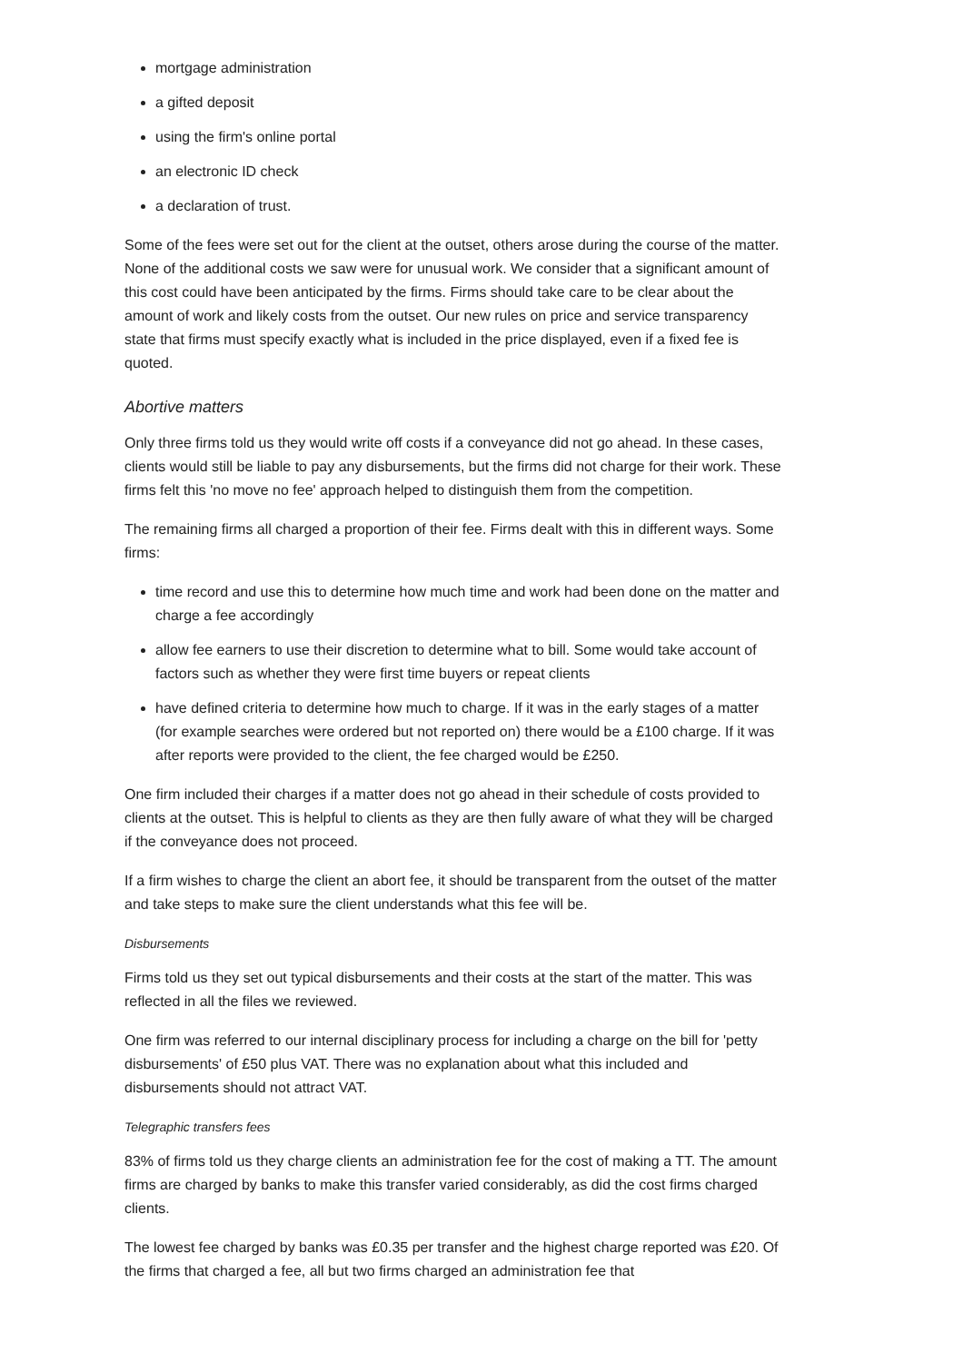mortgage administration
a gifted deposit
using the firm's online portal
an electronic ID check
a declaration of trust.
Some of the fees were set out for the client at the outset, others arose during the course of the matter. None of the additional costs we saw were for unusual work. We consider that a significant amount of this cost could have been anticipated by the firms. Firms should take care to be clear about the amount of work and likely costs from the outset. Our new rules on price and service transparency state that firms must specify exactly what is included in the price displayed, even if a fixed fee is quoted.
Abortive matters
Only three firms told us they would write off costs if a conveyance did not go ahead. In these cases, clients would still be liable to pay any disbursements, but the firms did not charge for their work. These firms felt this 'no move no fee' approach helped to distinguish them from the competition.
The remaining firms all charged a proportion of their fee. Firms dealt with this in different ways. Some firms:
time record and use this to determine how much time and work had been done on the matter and charge a fee accordingly
allow fee earners to use their discretion to determine what to bill. Some would take account of factors such as whether they were first time buyers or repeat clients
have defined criteria to determine how much to charge. If it was in the early stages of a matter (for example searches were ordered but not reported on) there would be a £100 charge. If it was after reports were provided to the client, the fee charged would be £250.
One firm included their charges if a matter does not go ahead in their schedule of costs provided to clients at the outset. This is helpful to clients as they are then fully aware of what they will be charged if the conveyance does not proceed.
If a firm wishes to charge the client an abort fee, it should be transparent from the outset of the matter and take steps to make sure the client understands what this fee will be.
Disbursements
Firms told us they set out typical disbursements and their costs at the start of the matter. This was reflected in all the files we reviewed.
One firm was referred to our internal disciplinary process for including a charge on the bill for 'petty disbursements' of £50 plus VAT. There was no explanation about what this included and disbursements should not attract VAT.
Telegraphic transfers fees
83% of firms told us they charge clients an administration fee for the cost of making a TT. The amount firms are charged by banks to make this transfer varied considerably, as did the cost firms charged clients.
The lowest fee charged by banks was £0.35 per transfer and the highest charge reported was £20. Of the firms that charged a fee, all but two firms charged an administration fee that